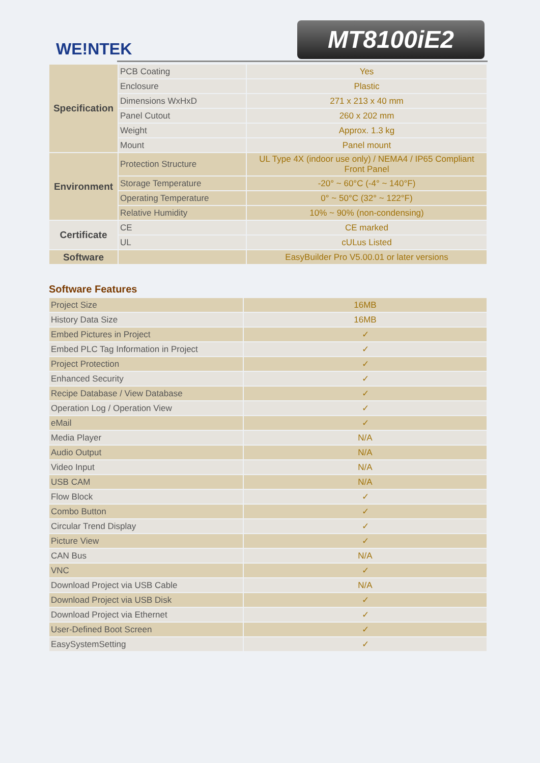WE!NTEK MT8100iE2
| Specification | PCB Coating | Yes |
| | Enclosure | Plastic |
| | Dimensions WxHxD | 271 x 213 x 40 mm |
| | Panel Cutout | 260 x 202 mm |
| | Weight | Approx. 1.3 kg |
| | Mount | Panel mount |
| Environment | Protection Structure | UL Type 4X (indoor use only) / NEMA4 / IP65 Compliant Front Panel |
| | Storage Temperature | -20° ~ 60°C (-4° ~ 140°F) |
| | Operating Temperature | 0° ~ 50°C (32° ~ 122°F) |
| | Relative Humidity | 10% ~ 90% (non-condensing) |
| Certificate | CE | CE marked |
| | UL | cULus Listed |
| Software | | EasyBuilder Pro V5.00.01 or later versions |
Software Features
| Project Size | 16MB |
| History Data Size | 16MB |
| Embed Pictures in Project | ✓ |
| Embed PLC Tag Information in Project | ✓ |
| Project Protection | ✓ |
| Enhanced Security | ✓ |
| Recipe Database / View Database | ✓ |
| Operation Log / Operation View | ✓ |
| eMail | ✓ |
| Media Player | N/A |
| Audio Output | N/A |
| Video Input | N/A |
| USB CAM | N/A |
| Flow Block | ✓ |
| Combo Button | ✓ |
| Circular Trend Display | ✓ |
| Picture View | ✓ |
| CAN Bus | N/A |
| VNC | ✓ |
| Download Project via USB Cable | N/A |
| Download Project via USB Disk | ✓ |
| Download Project via Ethernet | ✓ |
| User-Defined Boot Screen | ✓ |
| EasySystemSetting | ✓ |